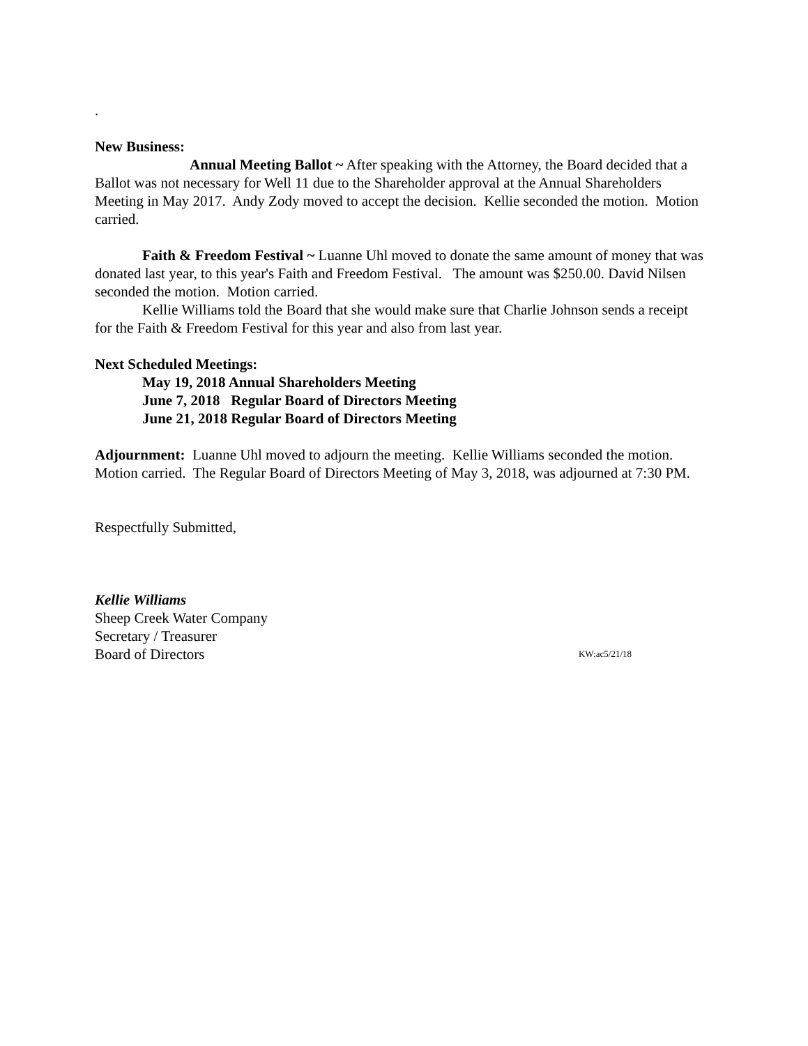.
New Business:
Annual Meeting Ballot ~ After speaking with the Attorney, the Board decided that a Ballot was not necessary for Well 11 due to the Shareholder approval at the Annual Shareholders Meeting in May 2017. Andy Zody moved to accept the decision. Kellie seconded the motion. Motion carried.
Faith & Freedom Festival ~ Luanne Uhl moved to donate the same amount of money that was donated last year, to this year's Faith and Freedom Festival. The amount was $250.00. David Nilsen seconded the motion. Motion carried.
Kellie Williams told the Board that she would make sure that Charlie Johnson sends a receipt for the Faith & Freedom Festival for this year and also from last year.
Next Scheduled Meetings:
May 19, 2018 Annual Shareholders Meeting
June 7, 2018 Regular Board of Directors Meeting
June 21, 2018 Regular Board of Directors Meeting
Adjournment: Luanne Uhl moved to adjourn the meeting. Kellie Williams seconded the motion. Motion carried. The Regular Board of Directors Meeting of May 3, 2018, was adjourned at 7:30 PM.
Respectfully Submitted,
Kellie Williams
Sheep Creek Water Company
Secretary / Treasurer
Board of Directors KW:ac5/21/18